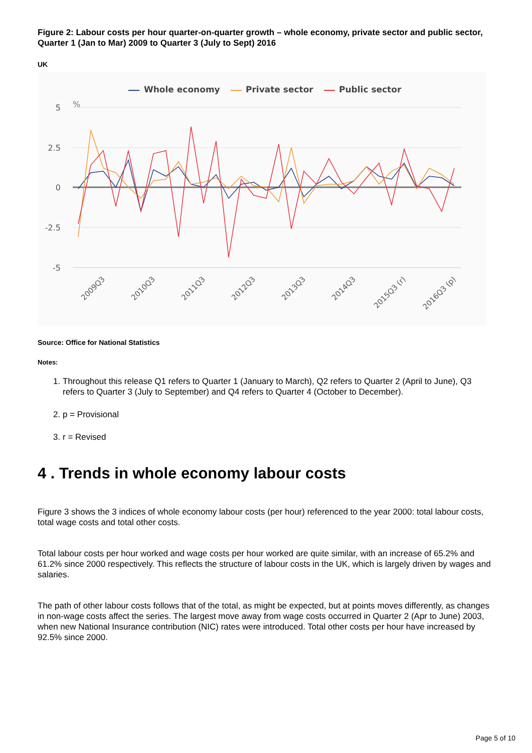Figure 2: Labour costs per hour quarter-on-quarter growth – whole economy, private sector and public sector, Quarter 1 (Jan to Mar) 2009 to Quarter 3 (July to Sept) 2016
UK
Whole economy
Private sector
Public sector
5
2.5
0
-2.5
-5
%
2009Q3
2010Q3
2011Q3
2012Q3
2013Q3
2014Q3
2015Q3 (r)
2016Q3 (p)
Source: Office for National Statistics
Notes:
1. Throughout this release Q1 refers to Quarter 1 (January to March), Q2 refers to Quarter 2 (April to June), Q3 refers to Quarter 3 (July to September) and Q4 refers to Quarter 4 (October to December).
2. p = Provisional
3. r = Revised
4 . Trends in whole economy labour costs
Figure 3 shows the 3 indices of whole economy labour costs (per hour) referenced to the year 2000: total labour costs, total wage costs and total other costs.
Total labour costs per hour worked and wage costs per hour worked are quite similar, with an increase of 65.2% and 61.2% since 2000 respectively. This reflects the structure of labour costs in the UK, which is largely driven by wages and salaries.
The path of other labour costs follows that of the total, as might be expected, but at points moves differently, as changes in non-wage costs affect the series. The largest move away from wage costs occurred in Quarter 2 (Apr to June) 2003, when new National Insurance contribution (NIC) rates were introduced. Total other costs per hour have increased by 92.5% since 2000.
Page 5 of 10